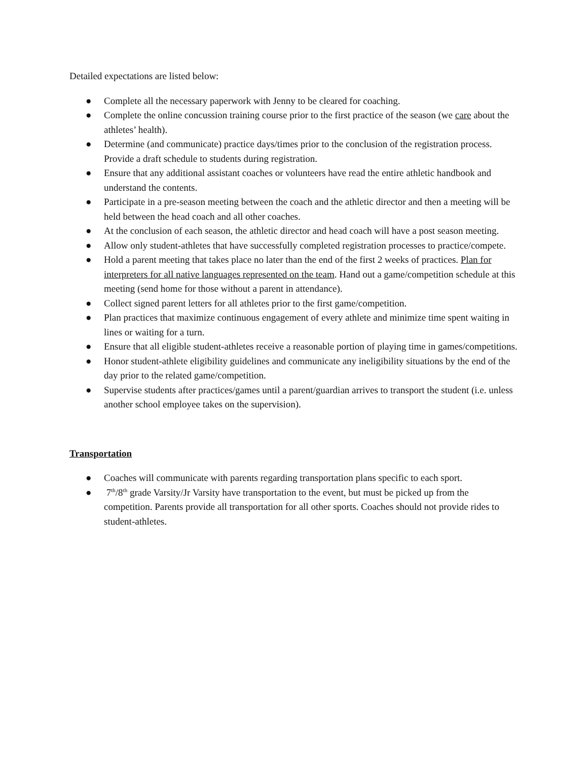Detailed expectations are listed below:
● Complete all the necessary paperwork with Jenny to be cleared for coaching.
● Complete the online concussion training course prior to the first practice of the season (we care about the athletes’ health).
● Determine (and communicate) practice days/times prior to the conclusion of the registration process. Provide a draft schedule to students during registration.
● Ensure that any additional assistant coaches or volunteers have read the entire athletic handbook and understand the contents.
● Participate in a pre-season meeting between the coach and the athletic director and then a meeting will be held between the head coach and all other coaches.
● At the conclusion of each season, the athletic director and head coach will have a post season meeting.
● Allow only student-athletes that have successfully completed registration processes to practice/compete.
● Hold a parent meeting that takes place no later than the end of the first 2 weeks of practices. Plan for interpreters for all native languages represented on the team. Hand out a game/competition schedule at this meeting (send home for those without a parent in attendance).
● Collect signed parent letters for all athletes prior to the first game/competition.
● Plan practices that maximize continuous engagement of every athlete and minimize time spent waiting in lines or waiting for a turn.
● Ensure that all eligible student-athletes receive a reasonable portion of playing time in games/competitions.
● Honor student-athlete eligibility guidelines and communicate any ineligibility situations by the end of the day prior to the related game/competition.
● Supervise students after practices/games until a parent/guardian arrives to transport the student (i.e. unless another school employee takes on the supervision).
Transportation
● Coaches will communicate with parents regarding transportation plans specific to each sport.
● 7<sup>th</sup>/8<sup>th</sup> grade Varsity/Jr Varsity have transportation to the event, but must be picked up from the competition. Parents provide all transportation for all other sports. Coaches should not provide rides to student-athletes.